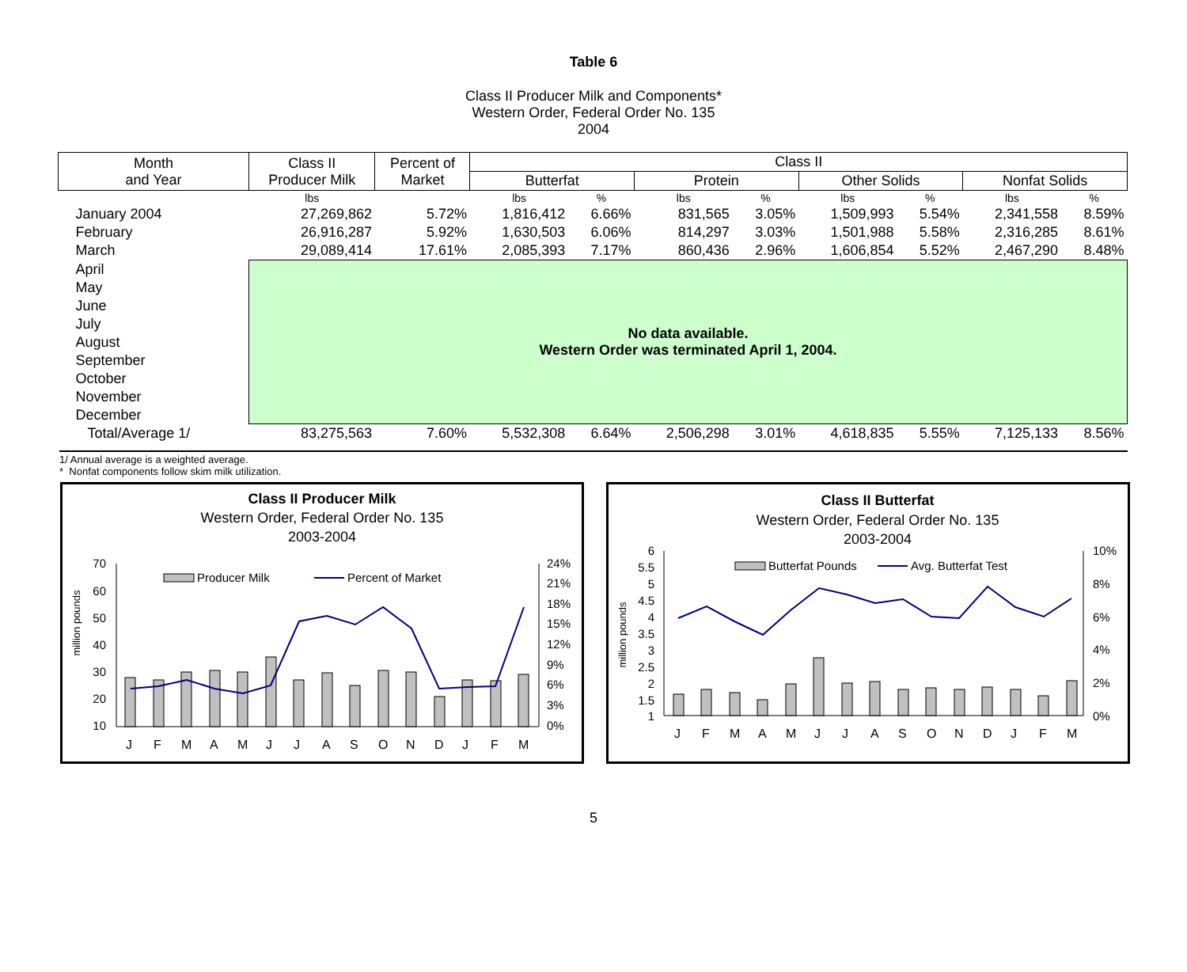Table 6
Class II Producer Milk and Components*
Western Order, Federal Order No. 135
2004
| Month and Year | Class II Producer Milk | Percent of Market | Class II | | | | | | | |
| --- | --- | --- | --- | --- | --- | --- | --- | --- | --- | --- |
| | | | Butterfat | | Protein | | Other Solids | | Nonfat Solids | |
| | lbs | | lbs | % | lbs | % | lbs | % | lbs | % |
| January 2004 | 27,269,862 | 5.72% | 1,816,412 | 6.66% | 831,565 | 3.05% | 1,509,993 | 5.54% | 2,341,558 | 8.59% |
| February | 26,916,287 | 5.92% | 1,630,503 | 6.06% | 814,297 | 3.03% | 1,501,988 | 5.58% | 2,316,285 | 8.61% |
| March | 29,089,414 | 17.61% | 2,085,393 | 7.17% | 860,436 | 2.96% | 1,606,854 | 5.52% | 2,467,290 | 8.48% |
| April | No data available. Western Order was terminated April 1, 2004. | | | | | | | | | |
| May | | | | | | | | | | |
| June | | | | | | | | | | |
| July | | | | | | | | | | |
| August | | | | | | | | | | |
| September | | | | | | | | | | |
| October | | | | | | | | | | |
| November | | | | | | | | | | |
| December | | | | | | | | | | |
| Total/Average 1/ | 83,275,563 | 7.60% | 5,532,308 | 6.64% | 2,506,298 | 3.01% | 4,618,835 | 5.55% | 7,125,133 | 8.56% |
1/ Annual average is a weighted average.
* Nonfat components follow skim milk utilization.
Class II Producer Milk
Western Order, Federal Order No. 135
2003-2004
million pounds
70
60
50
40
30
20
10
24%
21%
18%
15%
12%
9%
6%
3%
0%
Producer Milk
Percent of Market
J
F
M
A
M
J
J
A
S
O
N
D
J
F
M
Class II Butterfat
Western Order, Federal Order No. 135
2003-2004
million pounds
6
5.5
5
4.5
4
3.5
3
2.5
2
1.5
1
10%
8%
6%
4%
2%
0%
Butterfat Pounds
Avg. Butterfat Test
J
F
M
A
M
J
J
A
S
O
N
D
J
F
M
5